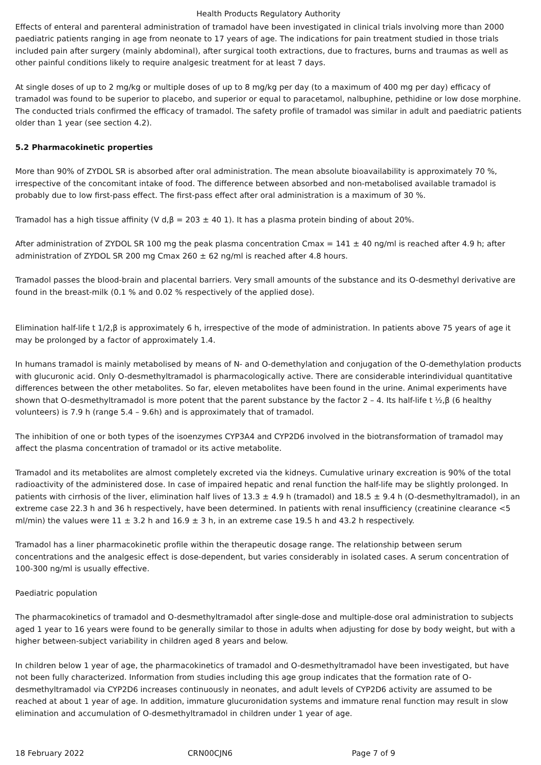Health Products Regulatory Authority
Effects of enteral and parenteral administration of tramadol have been investigated in clinical trials involving more than 2000 paediatric patients ranging in age from neonate to 17 years of age. The indications for pain treatment studied in those trials included pain after surgery (mainly abdominal), after surgical tooth extractions, due to fractures, burns and traumas as well as other painful conditions likely to require analgesic treatment for at least 7 days.
At single doses of up to 2 mg/kg or multiple doses of up to 8 mg/kg per day (to a maximum of 400 mg per day) efficacy of tramadol was found to be superior to placebo, and superior or equal to paracetamol, nalbuphine, pethidine or low dose morphine. The conducted trials confirmed the efficacy of tramadol. The safety profile of tramadol was similar in adult and paediatric patients older than 1 year (see section 4.2).
5.2 Pharmacokinetic properties
More than 90% of ZYDOL SR is absorbed after oral administration. The mean absolute bioavailability is approximately 70 %, irrespective of the concomitant intake of food. The difference between absorbed and non-metabolised available tramadol is probably due to low first-pass effect. The first-pass effect after oral administration is a maximum of 30 %.
Tramadol has a high tissue affinity (V d,β = 203 ± 40 1). It has a plasma protein binding of about 20%.
After administration of ZYDOL SR 100 mg the peak plasma concentration Cmax = 141 ± 40 ng/ml is reached after 4.9 h; after administration of ZYDOL SR 200 mg Cmax 260 ± 62 ng/ml is reached after 4.8 hours.
Tramadol passes the blood-brain and placental barriers. Very small amounts of the substance and its O-desmethyl derivative are found in the breast-milk (0.1 % and 0.02 % respectively of the applied dose).
Elimination half-life t 1/2,β is approximately 6 h, irrespective of the mode of administration. In patients above 75 years of age it may be prolonged by a factor of approximately 1.4.
In humans tramadol is mainly metabolised by means of N- and O-demethylation and conjugation of the O-demethylation products with glucuronic acid. Only O-desmethyltramadol is pharmacologically active. There are considerable interindividual quantitative differences between the other metabolites. So far, eleven metabolites have been found in the urine. Animal experiments have shown that O-desmethyltramadol is more potent that the parent substance by the factor 2 – 4. Its half-life t ½,β (6 healthy volunteers) is 7.9 h (range 5.4 – 9.6h) and is approximately that of tramadol.
The inhibition of one or both types of the isoenzymes CYP3A4 and CYP2D6 involved in the biotransformation of tramadol may affect the plasma concentration of tramadol or its active metabolite.
Tramadol and its metabolites are almost completely excreted via the kidneys. Cumulative urinary excreation is 90% of the total radioactivity of the administered dose. In case of impaired hepatic and renal function the half-life may be slightly prolonged. In patients with cirrhosis of the liver, elimination half lives of 13.3 ± 4.9 h (tramadol) and 18.5 ± 9.4 h (O-desmethyltramadol), in an extreme case 22.3 h and 36 h respectively, have been determined. In patients with renal insufficiency (creatinine clearance <5 ml/min) the values were 11 ± 3.2 h and 16.9 ± 3 h, in an extreme case 19.5 h and 43.2 h respectively.
Tramadol has a liner pharmacokinetic profile within the therapeutic dosage range. The relationship between serum concentrations and the analgesic effect is dose-dependent, but varies considerably in isolated cases. A serum concentration of 100-300 ng/ml is usually effective.
Paediatric population
The pharmacokinetics of tramadol and O-desmethyltramadol after single-dose and multiple-dose oral administration to subjects aged 1 year to 16 years were found to be generally similar to those in adults when adjusting for dose by body weight, but with a higher between-subject variability in children aged 8 years and below.
In children below 1 year of age, the pharmacokinetics of tramadol and O-desmethyltramadol have been investigated, but have not been fully characterized. Information from studies including this age group indicates that the formation rate of O-desmethyltramadol via CYP2D6 increases continuously in neonates, and adult levels of CYP2D6 activity are assumed to be reached at about 1 year of age. In addition, immature glucuronidation systems and immature renal function may result in slow elimination and accumulation of O-desmethyltramadol in children under 1 year of age.
18 February 2022 CRN00CJN6 Page 7 of 9